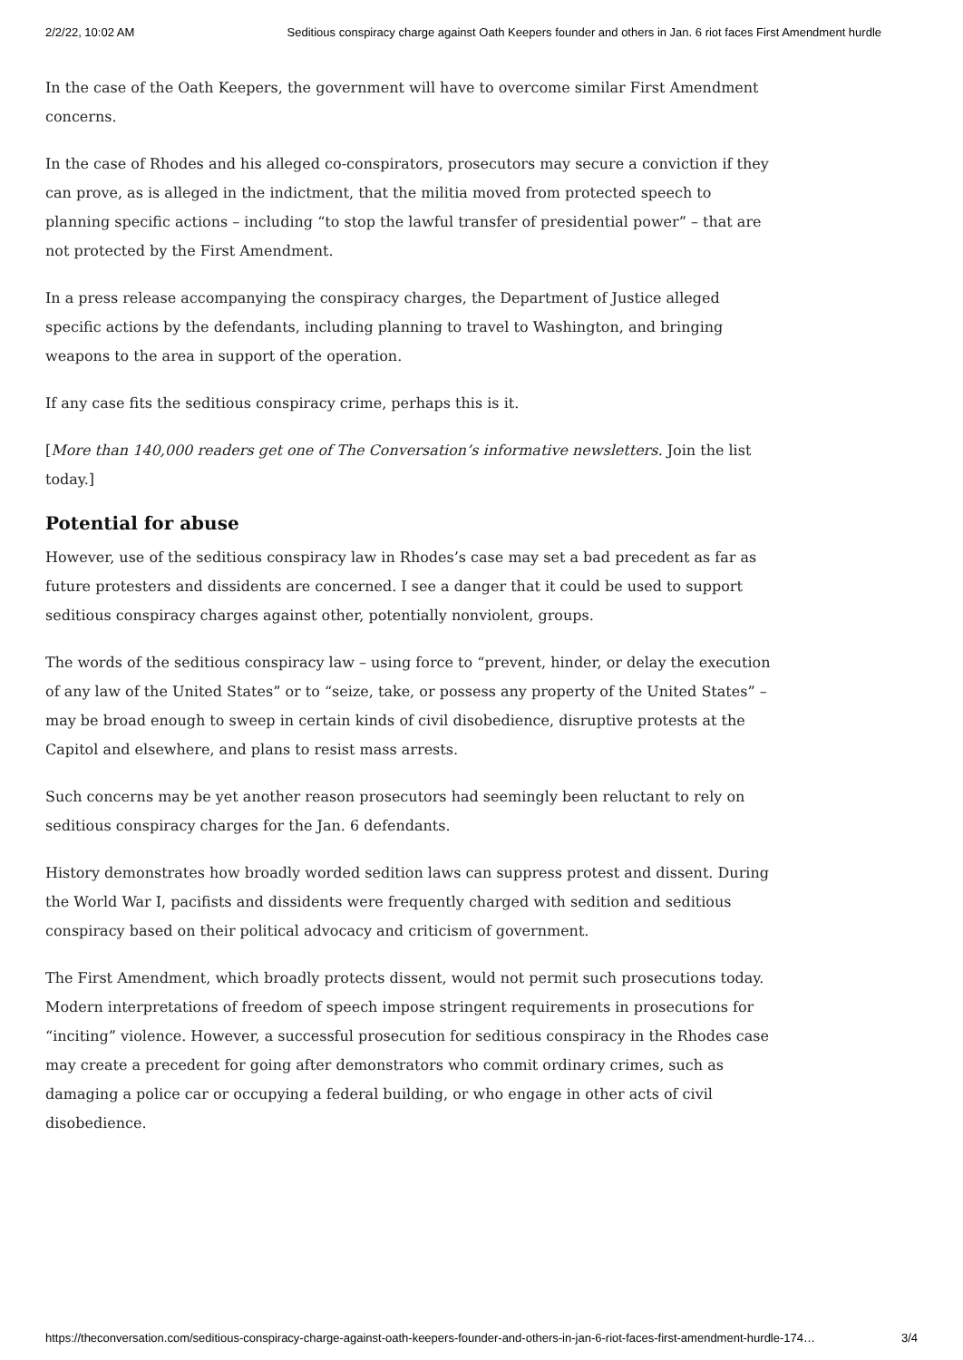2/2/22, 10:02 AM Seditious conspiracy charge against Oath Keepers founder and others in Jan. 6 riot faces First Amendment hurdle
In the case of the Oath Keepers, the government will have to overcome similar First Amendment concerns.
In the case of Rhodes and his alleged co-conspirators, prosecutors may secure a conviction if they can prove, as is alleged in the indictment, that the militia moved from protected speech to planning specific actions – including “to stop the lawful transfer of presidential power” – that are not protected by the First Amendment.
In a press release accompanying the conspiracy charges, the Department of Justice alleged specific actions by the defendants, including planning to travel to Washington, and bringing weapons to the area in support of the operation.
If any case fits the seditious conspiracy crime, perhaps this is it.
[More than 140,000 readers get one of The Conversation’s informative newsletters. Join the list today.]
Potential for abuse
However, use of the seditious conspiracy law in Rhodes’s case may set a bad precedent as far as future protesters and dissidents are concerned. I see a danger that it could be used to support seditious conspiracy charges against other, potentially nonviolent, groups.
The words of the seditious conspiracy law – using force to “prevent, hinder, or delay the execution of any law of the United States” or to “seize, take, or possess any property of the United States” – may be broad enough to sweep in certain kinds of civil disobedience, disruptive protests at the Capitol and elsewhere, and plans to resist mass arrests.
Such concerns may be yet another reason prosecutors had seemingly been reluctant to rely on seditious conspiracy charges for the Jan. 6 defendants.
History demonstrates how broadly worded sedition laws can suppress protest and dissent. During the World War I, pacifists and dissidents were frequently charged with sedition and seditious conspiracy based on their political advocacy and criticism of government.
The First Amendment, which broadly protects dissent, would not permit such prosecutions today. Modern interpretations of freedom of speech impose stringent requirements in prosecutions for “inciting” violence. However, a successful prosecution for seditious conspiracy in the Rhodes case may create a precedent for going after demonstrators who commit ordinary crimes, such as damaging a police car or occupying a federal building, or who engage in other acts of civil disobedience.
https://theconversation.com/seditious-conspiracy-charge-against-oath-keepers-founder-and-others-in-jan-6-riot-faces-first-amendment-hurdle-174… 3/4